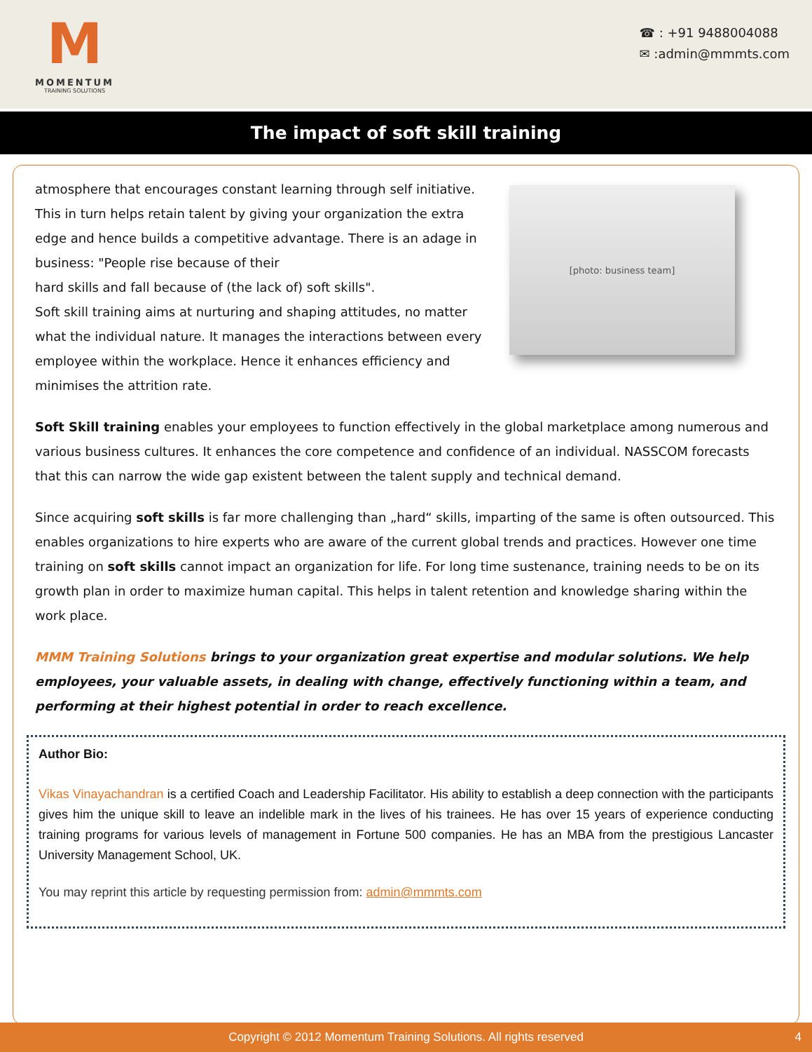M
MOMENTUM
TRAINING SOLUTIONS
☎ : +91 9488004088
✉ :admin@mmmts.com
The impact of soft skill training
[photo: business team]
atmosphere that encourages constant learning through self initiative. This in turn helps retain talent by giving your organization the extra edge and hence builds a competitive advantage. There is an adage in business: "People rise because of their
hard skills and fall because of (the lack of) soft skills".
Soft skill training aims at nurturing and shaping attitudes, no matter what the individual nature. It manages the interactions between every employee within the workplace. Hence it enhances efficiency and minimises the attrition rate.
Soft Skill training enables your employees to function effectively in the global marketplace among numerous and various business cultures. It enhances the core competence and confidence of an individual. NASSCOM forecasts that this can narrow the wide gap existent between the talent supply and technical demand.
Since acquiring soft skills is far more challenging than „hard“ skills, imparting of the same is often outsourced. This enables organizations to hire experts who are aware of the current global trends and practices. However one time training on soft skills cannot impact an organization for life. For long time sustenance, training needs to be on its growth plan in order to maximize human capital. This helps in talent retention and knowledge sharing within the work place.
MMM Training Solutions brings to your organization great expertise and modular solutions. We help employees, your valuable assets, in dealing with change, effectively functioning within a team, and performing at their highest potential in order to reach excellence.
Author Bio:
Vikas Vinayachandran is a certified Coach and Leadership Facilitator. His ability to establish a deep connection with the participants gives him the unique skill to leave an indelible mark in the lives of his trainees. He has over 15 years of experience conducting training programs for various levels of management in Fortune 500 companies. He has an MBA from the prestigious Lancaster University Management School, UK.
You may reprint this article by requesting permission from: admin@mmmts.com
Copyright © 2012 Momentum Training Solutions. All rights reserved 4